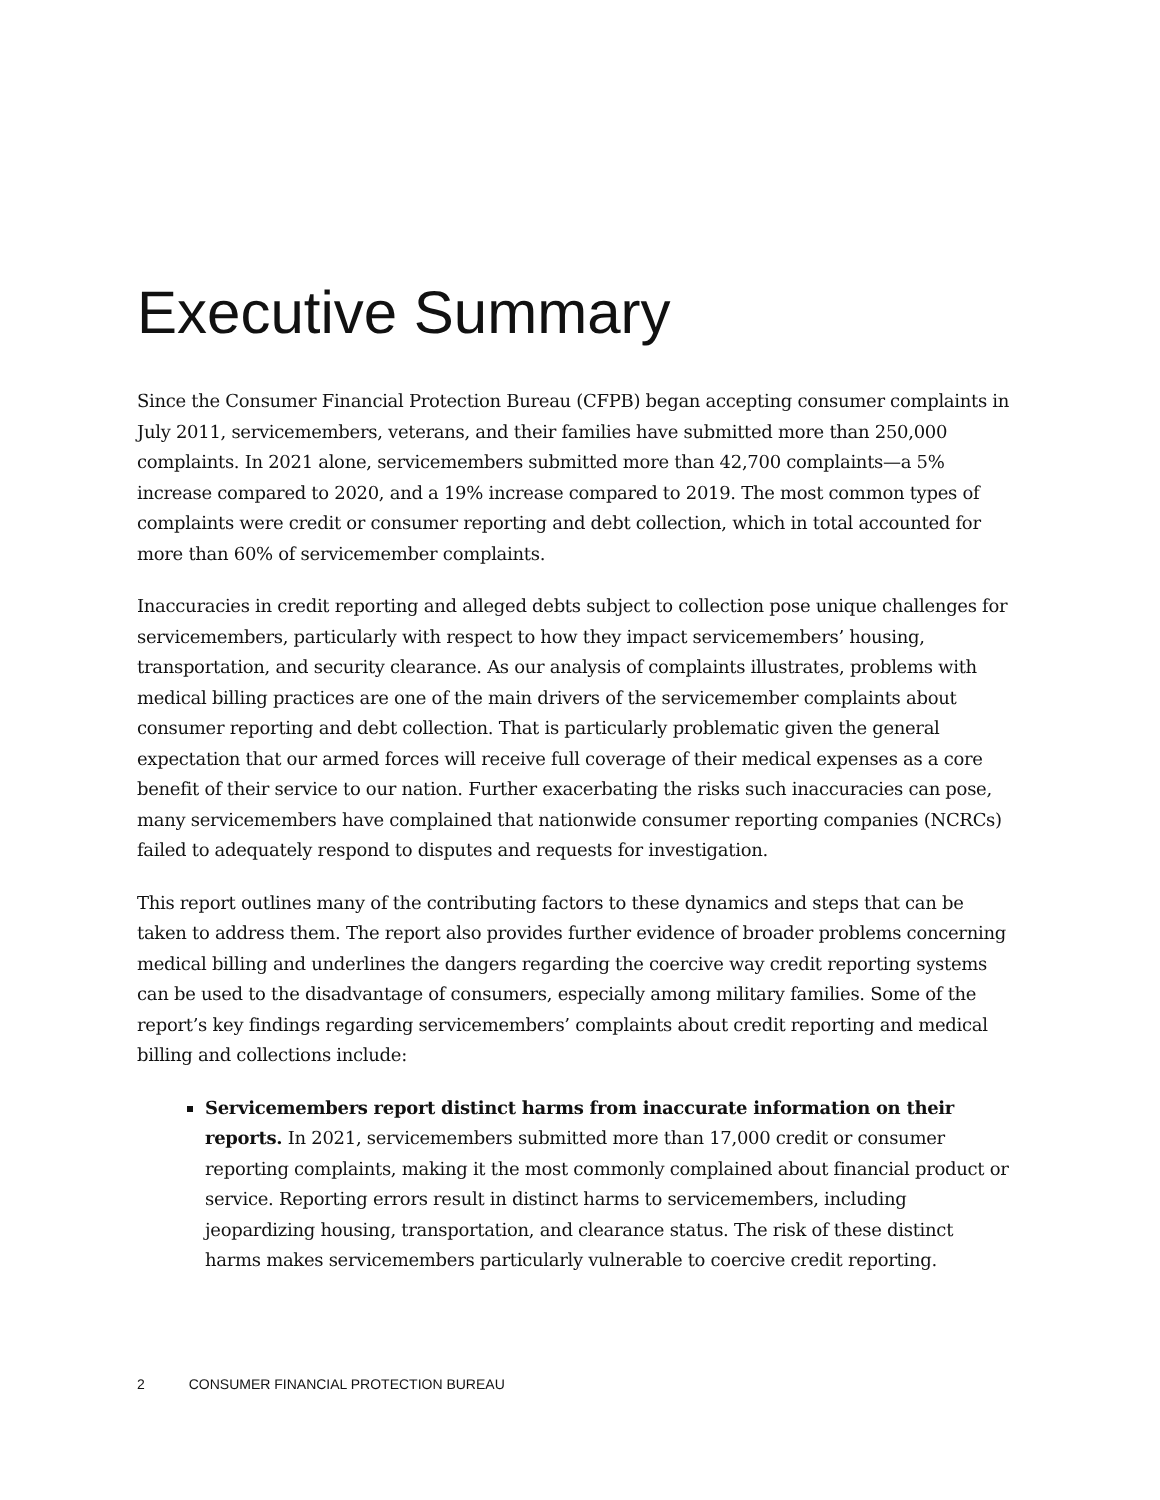Executive Summary
Since the Consumer Financial Protection Bureau (CFPB) began accepting consumer complaints in July 2011, servicemembers, veterans, and their families have submitted more than 250,000 complaints. In 2021 alone, servicemembers submitted more than 42,700 complaints—a 5% increase compared to 2020, and a 19% increase compared to 2019. The most common types of complaints were credit or consumer reporting and debt collection, which in total accounted for more than 60% of servicemember complaints.
Inaccuracies in credit reporting and alleged debts subject to collection pose unique challenges for servicemembers, particularly with respect to how they impact servicemembers’ housing, transportation, and security clearance. As our analysis of complaints illustrates, problems with medical billing practices are one of the main drivers of the servicemember complaints about consumer reporting and debt collection. That is particularly problematic given the general expectation that our armed forces will receive full coverage of their medical expenses as a core benefit of their service to our nation. Further exacerbating the risks such inaccuracies can pose, many servicemembers have complained that nationwide consumer reporting companies (NCRCs) failed to adequately respond to disputes and requests for investigation.
This report outlines many of the contributing factors to these dynamics and steps that can be taken to address them. The report also provides further evidence of broader problems concerning medical billing and underlines the dangers regarding the coercive way credit reporting systems can be used to the disadvantage of consumers, especially among military families. Some of the report’s key findings regarding servicemembers’ complaints about credit reporting and medical billing and collections include:
Servicemembers report distinct harms from inaccurate information on their reports. In 2021, servicemembers submitted more than 17,000 credit or consumer reporting complaints, making it the most commonly complained about financial product or service. Reporting errors result in distinct harms to servicemembers, including jeopardizing housing, transportation, and clearance status. The risk of these distinct harms makes servicemembers particularly vulnerable to coercive credit reporting.
2 CONSUMER FINANCIAL PROTECTION BUREAU